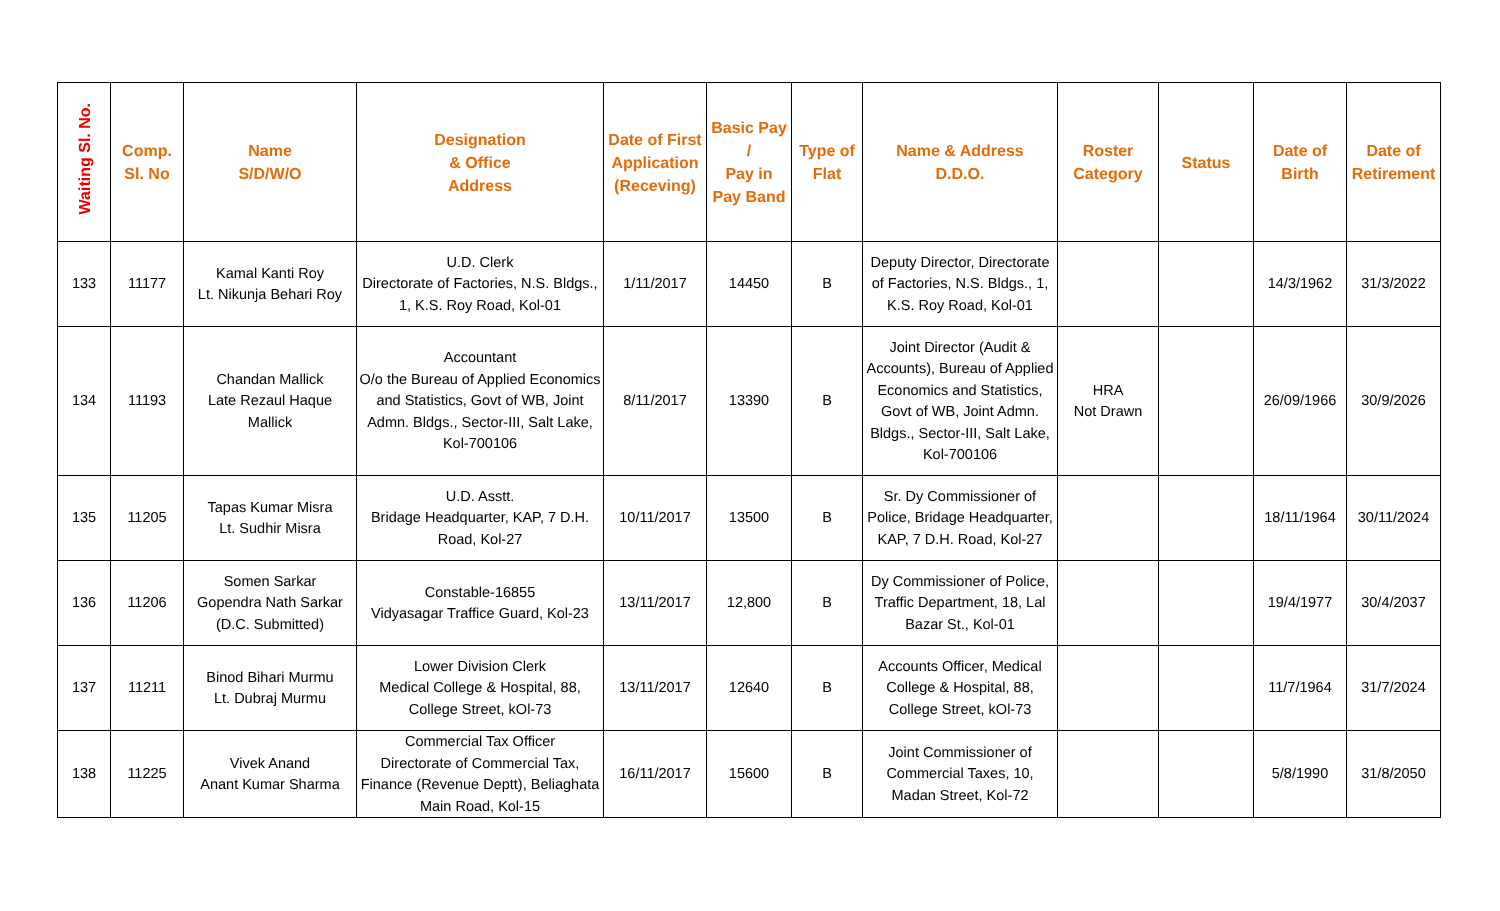| Waiting Sl. No. | Comp. Sl. No | Name S/D/W/O | Designation & Office Address | Date of First Application (Receving) | Basic Pay / Pay in Pay Band | Type of Flat | Name & Address D.D.O. | Roster Category | Status | Date of Birth | Date of Retirement |
| --- | --- | --- | --- | --- | --- | --- | --- | --- | --- | --- | --- |
| 133 | 11177 | Kamal Kanti Roy Lt. Nikunja Behari Roy | U.D. Clerk Directorate of Factories, N.S. Bldgs., 1, K.S. Roy Road, Kol-01 | 1/11/2017 | 14450 | B | Deputy Director, Directorate of Factories, N.S. Bldgs., 1, K.S. Roy Road, Kol-01 | | | 14/3/1962 | 31/3/2022 |
| 134 | 11193 | Chandan Mallick Late Rezaul Haque Mallick | Accountant O/o the Bureau of Applied Economics and Statistics, Govt of WB, Joint Admn. Bldgs., Sector-III, Salt Lake, Kol-700106 | 8/11/2017 | 13390 | B | Joint Director (Audit & Accounts), Bureau of Applied Economics and Statistics, Govt of WB, Joint Admn. Bldgs., Sector-III, Salt Lake, Kol-700106 | HRA Not Drawn | | 26/09/1966 | 30/9/2026 |
| 135 | 11205 | Tapas Kumar Misra Lt. Sudhir Misra | U.D. Asstt. Bridage Headquarter, KAP, 7 D.H. Road, Kol-27 | 10/11/2017 | 13500 | B | Sr. Dy Commissioner of Police, Bridage Headquarter, KAP, 7 D.H. Road, Kol-27 | | | 18/11/1964 | 30/11/2024 |
| 136 | 11206 | Somen Sarkar Gopendra Nath Sarkar (D.C. Submitted) | Constable-16855 Vidyasagar Traffice Guard, Kol-23 | 13/11/2017 | 12,800 | B | Dy Commissioner of Police, Traffic Department, 18, Lal Bazar St., Kol-01 | | | 19/4/1977 | 30/4/2037 |
| 137 | 11211 | Binod Bihari Murmu Lt. Dubraj Murmu | Lower Division Clerk Medical College & Hospital, 88, College Street, kOl-73 | 13/11/2017 | 12640 | B | Accounts Officer, Medical College & Hospital, 88, College Street, kOl-73 | | | 11/7/1964 | 31/7/2024 |
| 138 | 11225 | Vivek Anand Anant Kumar Sharma | Commercial Tax Officer Directorate of Commercial Tax, Finance (Revenue Deptt), Beliaghata Main Road, Kol-15 | 16/11/2017 | 15600 | B | Joint Commissioner of Commercial Taxes, 10, Madan Street, Kol-72 | | | 5/8/1990 | 31/8/2050 |